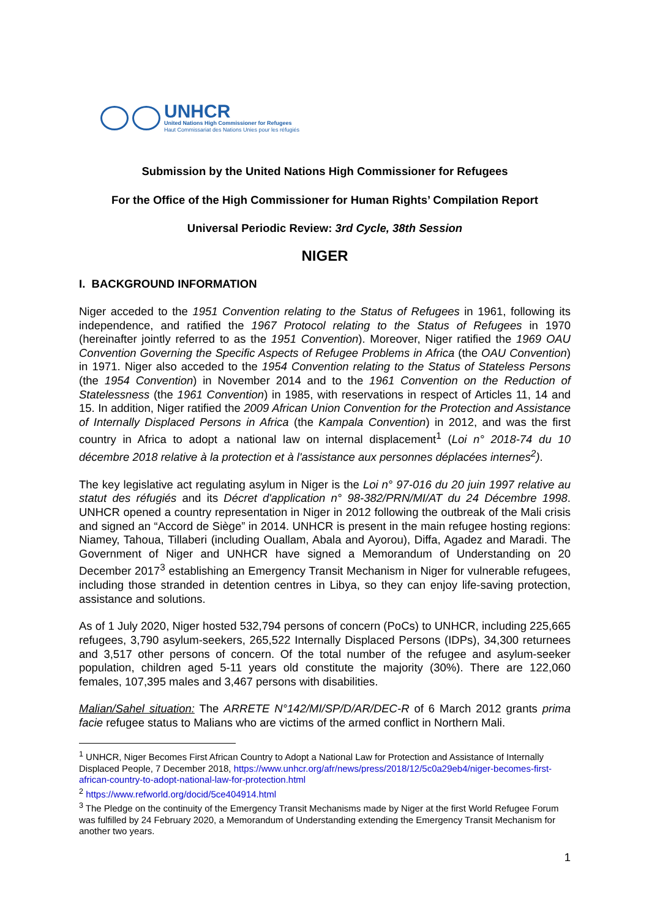UNHCR
United Nations High Commissioner for Refugees
Haut Commissariat des Nations Unies pour les réfugiés
Submission by the United Nations High Commissioner for Refugees
For the Office of the High Commissioner for Human Rights’ Compilation Report
Universal Periodic Review: 3rd Cycle, 38th Session
NIGER
I. BACKGROUND INFORMATION
Niger acceded to the 1951 Convention relating to the Status of Refugees in 1961, following its independence, and ratified the 1967 Protocol relating to the Status of Refugees in 1970 (hereinafter jointly referred to as the 1951 Convention). Moreover, Niger ratified the 1969 OAU Convention Governing the Specific Aspects of Refugee Problems in Africa (the OAU Convention) in 1971. Niger also acceded to the 1954 Convention relating to the Status of Stateless Persons (the 1954 Convention) in November 2014 and to the 1961 Convention on the Reduction of Statelessness (the 1961 Convention) in 1985, with reservations in respect of Articles 11, 14 and 15. In addition, Niger ratified the 2009 African Union Convention for the Protection and Assistance of Internally Displaced Persons in Africa (the Kampala Convention) in 2012, and was the first country in Africa to adopt a national law on internal displacement<sup>1</sup> (Loi n° 2018-74 du 10 décembre 2018 relative à la protection et à l'assistance aux personnes déplacées internes<sup>2</sup>).
The key legislative act regulating asylum in Niger is the Loi n° 97-016 du 20 juin 1997 relative au statut des réfugiés and its Décret d'application n° 98-382/PRN/MI/AT du 24 Décembre 1998. UNHCR opened a country representation in Niger in 2012 following the outbreak of the Mali crisis and signed an “Accord de Siège” in 2014. UNHCR is present in the main refugee hosting regions: Niamey, Tahoua, Tillaberi (including Ouallam, Abala and Ayorou), Diffa, Agadez and Maradi. The Government of Niger and UNHCR have signed a Memorandum of Understanding on 20 December 2017<sup>3</sup> establishing an Emergency Transit Mechanism in Niger for vulnerable refugees, including those stranded in detention centres in Libya, so they can enjoy life-saving protection, assistance and solutions.
As of 1 July 2020, Niger hosted 532,794 persons of concern (PoCs) to UNHCR, including 225,665 refugees, 3,790 asylum-seekers, 265,522 Internally Displaced Persons (IDPs), 34,300 returnees and 3,517 other persons of concern. Of the total number of the refugee and asylum-seeker population, children aged 5-11 years old constitute the majority (30%). There are 122,060 females, 107,395 males and 3,467 persons with disabilities.
Malian/Sahel situation: The ARRETE N°142/MI/SP/D/AR/DEC-R of 6 March 2012 grants prima facie refugee status to Malians who are victims of the armed conflict in Northern Mali.
<sup>1</sup> UNHCR, Niger Becomes First African Country to Adopt a National Law for Protection and Assistance of Internally Displaced People, 7 December 2018, https://www.unhcr.org/afr/news/press/2018/12/5c0a29eb4/niger-becomes-first-african-country-to-adopt-national-law-for-protection.html
<sup>2</sup> https://www.refworld.org/docid/5ce404914.html
<sup>3</sup> The Pledge on the continuity of the Emergency Transit Mechanisms made by Niger at the first World Refugee Forum was fulfilled by 24 February 2020, a Memorandum of Understanding extending the Emergency Transit Mechanism for another two years.
1